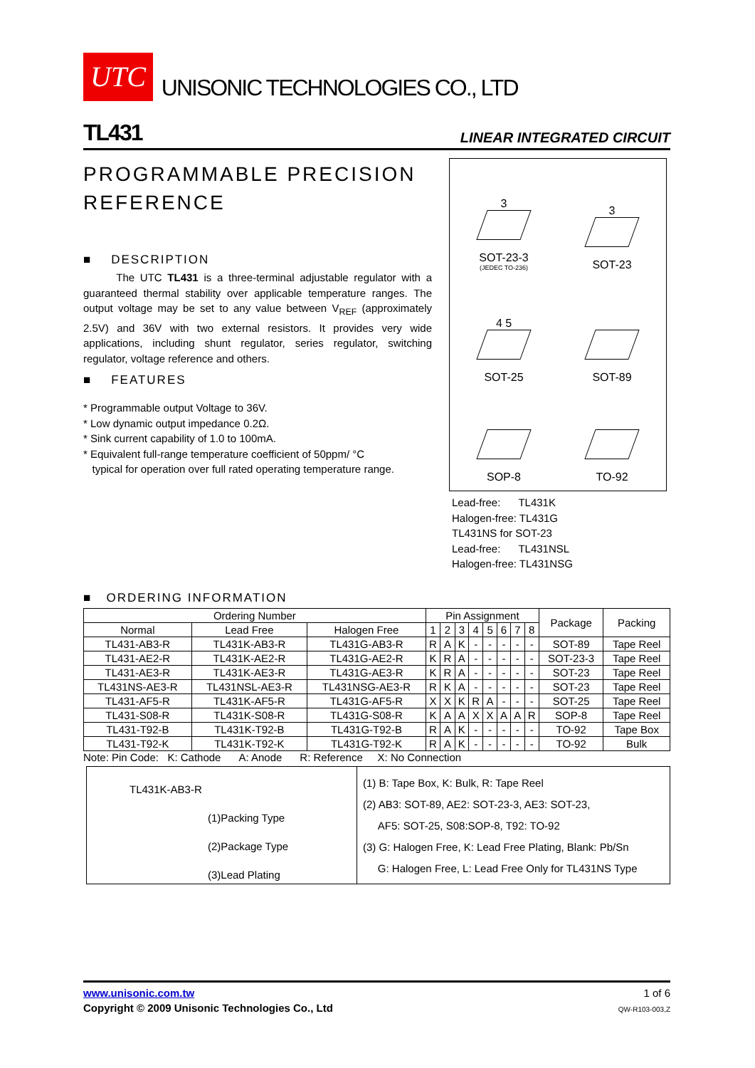UTC UNISONIC TECHNOLOGIES CO., LTD
TL431 LINEAR INTEGRATED CIRCUIT
PROGRAMMABLE PRECISION REFERENCE
■ DESCRIPTION
The UTC TL431 is a three-terminal adjustable regulator with a guaranteed thermal stability over applicable temperature ranges. The output voltage may be set to any value between V<sub>REF</sub> (approximately 2.5V) and 36V with two external resistors. It provides very wide applications, including shunt regulator, series regulator, switching regulator, voltage reference and others.
■ FEATURES
* Programmable output Voltage to 36V.
* Low dynamic output impedance 0.2Ω.
* Sink current capability of 1.0 to 100mA.
* Equivalent full-range temperature coefficient of 50ppm/ °C
typical for operation over full rated operating temperature range.
3
SOT-23-3
(JEDEC TO-236)
3
SOT-23
4 5
SOT-25
SOT-89
SOP-8
TO-92
Lead-free: TL431K
Halogen-free: TL431G
TL431NS for SOT-23
Lead-free: TL431NSL
Halogen-free: TL431NSG
■ ORDERING INFORMATION
| Ordering Number | | | Pin Assignment | | | | | | | | Package | Packing |
| --- | --- | --- | --- | --- | --- | --- | --- | --- | --- | --- | --- | --- |
| Normal | Lead Free | Halogen Free | 1 | 2 | 3 | 4 | 5 | 6 | 7 | 8 | | |
| TL431-AB3-R | TL431K-AB3-R | TL431G-AB3-R | R | A | K | - | - | - | - | - | SOT-89 | Tape Reel |
| TL431-AE2-R | TL431K-AE2-R | TL431G-AE2-R | K | R | A | - | - | - | - | - | SOT-23-3 | Tape Reel |
| TL431-AE3-R | TL431K-AE3-R | TL431G-AE3-R | K | R | A | - | - | - | - | - | SOT-23 | Tape Reel |
| TL431NS-AE3-R | TL431NSL-AE3-R | TL431NSG-AE3-R | R | K | A | - | - | - | - | - | SOT-23 | Tape Reel |
| TL431-AF5-R | TL431K-AF5-R | TL431G-AF5-R | X | X | K | R | A | - | - | - | SOT-25 | Tape Reel |
| TL431-S08-R | TL431K-S08-R | TL431G-S08-R | K | A | A | X | X | A | A | R | SOP-8 | Tape Reel |
| TL431-T92-B | TL431K-T92-B | TL431G-T92-B | R | A | K | - | - | - | - | - | TO-92 | Tape Box |
| TL431-T92-K | TL431K-T92-K | TL431G-T92-K | R | A | K | - | - | - | - | - | TO-92 | Bulk |
Note: Pin Code: K: Cathode A: Anode R: Reference X: No Connection
TL431K-AB3-R
(1)Packing Type
(2)Package Type
(3)Lead Plating
(1) B: Tape Box, K: Bulk, R: Tape Reel
(2) AB3: SOT-89, AE2: SOT-23-3, AE3: SOT-23,
AF5: SOT-25, S08:SOP-8, T92: TO-92
(3) G: Halogen Free, K: Lead Free Plating, Blank: Pb/Sn
G: Halogen Free, L: Lead Free Only for TL431NS Type
www.unisonic.com.tw
Copyright © 2009 Unisonic Technologies Co., Ltd
1 of 6
QW-R103-003,Z